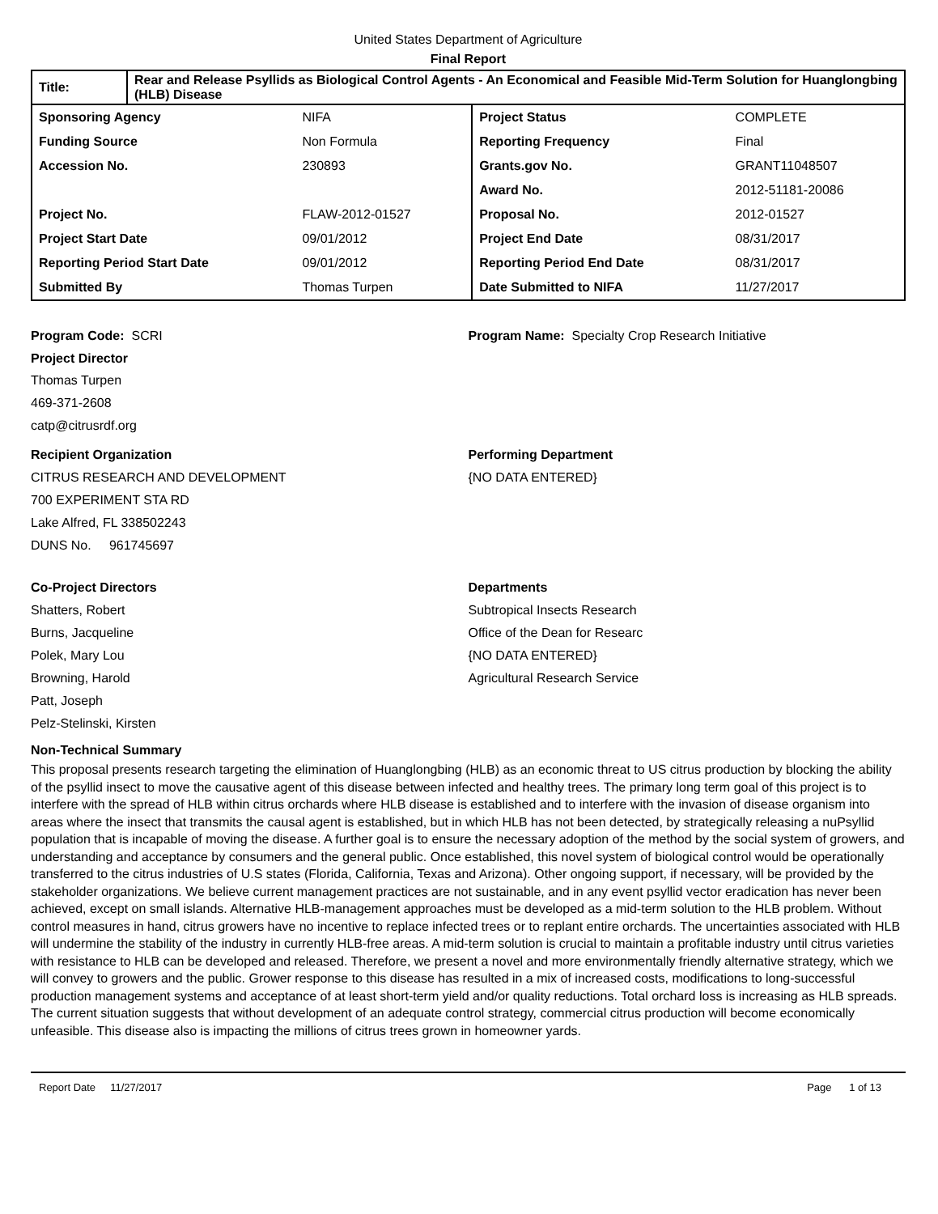United States Department of Agriculture
Final Report
| Title: | Rear and Release Psyllids as Biological Control Agents - An Economical and Feasible Mid-Term Solution for Huanglongbing (HLB) Disease |
| Sponsoring Agency | NIFA | Project Status | COMPLETE |
| Funding Source | Non Formula | Reporting Frequency | Final |
| Accession No. | 230893 | Grants.gov No. | GRANT11048507 |
| | | Award No. | 2012-51181-20086 |
| Project No. | FLAW-2012-01527 | Proposal No. | 2012-01527 |
| Project Start Date | 09/01/2012 | Project End Date | 08/31/2017 |
| Reporting Period Start Date | 09/01/2012 | Reporting Period End Date | 08/31/2017 |
| Submitted By | Thomas Turpen | Date Submitted to NIFA | 11/27/2017 |
Program Code: SCRI Program Name: Specialty Crop Research Initiative
Project Director
Thomas Turpen
469-371-2608
catp@citrusrdf.org
Recipient Organization
CITRUS RESEARCH AND DEVELOPMENT
700 EXPERIMENT STA RD
Lake Alfred, FL 338502243
DUNS No. 961745697
Performing Department
{NO DATA ENTERED}
Co-Project Directors
Shatters, Robert
Burns, Jacqueline
Polek, Mary Lou
Browning, Harold
Patt, Joseph
Pelz-Stelinski, Kirsten
Departments
Subtropical Insects Research
Office of the Dean for Researc
{NO DATA ENTERED}
Agricultural Research Service
Non-Technical Summary
This proposal presents research targeting the elimination of Huanglongbing (HLB) as an economic threat to US citrus production by blocking the ability of the psyllid insect to move the causative agent of this disease between infected and healthy trees. The primary long term goal of this project is to interfere with the spread of HLB within citrus orchards where HLB disease is established and to interfere with the invasion of disease organism into areas where the insect that transmits the causal agent is established, but in which HLB has not been detected, by strategically releasing a nuPsyllid population that is incapable of moving the disease. A further goal is to ensure the necessary adoption of the method by the social system of growers, and understanding and acceptance by consumers and the general public. Once established, this novel system of biological control would be operationally transferred to the citrus industries of U.S states (Florida, California, Texas and Arizona). Other ongoing support, if necessary, will be provided by the stakeholder organizations. We believe current management practices are not sustainable, and in any event psyllid vector eradication has never been achieved, except on small islands. Alternative HLB-management approaches must be developed as a mid-term solution to the HLB problem. Without control measures in hand, citrus growers have no incentive to replace infected trees or to replant entire orchards. The uncertainties associated with HLB will undermine the stability of the industry in currently HLB-free areas. A mid-term solution is crucial to maintain a profitable industry until citrus varieties with resistance to HLB can be developed and released. Therefore, we present a novel and more environmentally friendly alternative strategy, which we will convey to growers and the public. Grower response to this disease has resulted in a mix of increased costs, modifications to long-successful production management systems and acceptance of at least short-term yield and/or quality reductions. Total orchard loss is increasing as HLB spreads. The current situation suggests that without development of an adequate control strategy, commercial citrus production will become economically unfeasible. This disease also is impacting the millions of citrus trees grown in homeowner yards.
Report Date 11/27/2017 Page 1 of 13